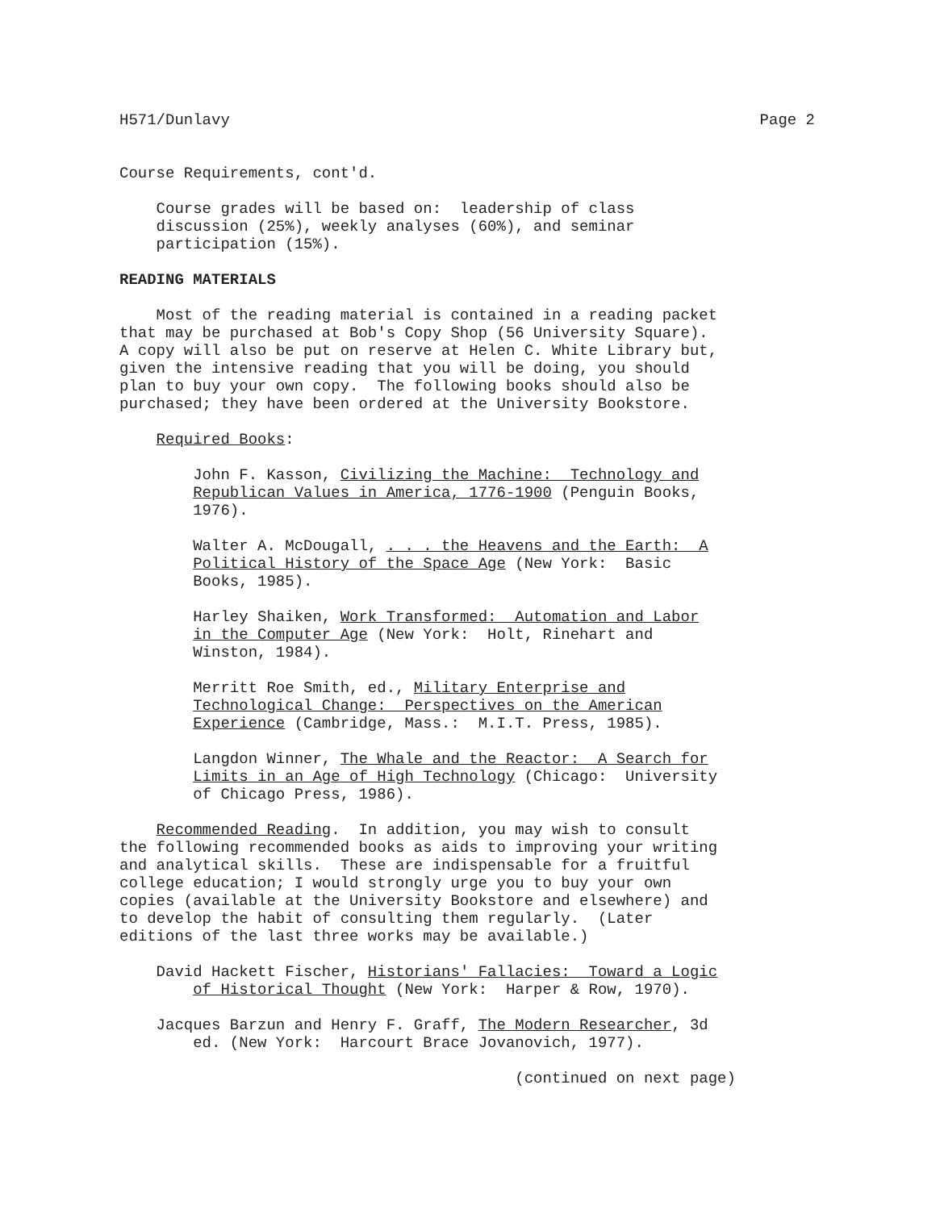H571/Dunlavy Page 2
Course Requirements, cont'd.
Course grades will be based on: leadership of class discussion (25%), weekly analyses (60%), and seminar participation (15%).
READING MATERIALS
Most of the reading material is contained in a reading packet that may be purchased at Bob's Copy Shop (56 University Square). A copy will also be put on reserve at Helen C. White Library but, given the intensive reading that you will be doing, you should plan to buy your own copy. The following books should also be purchased; they have been ordered at the University Bookstore.
Required Books:
John F. Kasson, Civilizing the Machine: Technology and Republican Values in America, 1776-1900 (Penguin Books, 1976).
Walter A. McDougall, . . . the Heavens and the Earth: A Political History of the Space Age (New York: Basic Books, 1985).
Harley Shaiken, Work Transformed: Automation and Labor in the Computer Age (New York: Holt, Rinehart and Winston, 1984).
Merritt Roe Smith, ed., Military Enterprise and Technological Change: Perspectives on the American Experience (Cambridge, Mass.: M.I.T. Press, 1985).
Langdon Winner, The Whale and the Reactor: A Search for Limits in an Age of High Technology (Chicago: University of Chicago Press, 1986).
Recommended Reading. In addition, you may wish to consult the following recommended books as aids to improving your writing and analytical skills. These are indispensable for a fruitful college education; I would strongly urge you to buy your own copies (available at the University Bookstore and elsewhere) and to develop the habit of consulting them regularly. (Later editions of the last three works may be available.)
David Hackett Fischer, Historians' Fallacies: Toward a Logic of Historical Thought (New York: Harper & Row, 1970).
Jacques Barzun and Henry F. Graff, The Modern Researcher, 3d ed. (New York: Harcourt Brace Jovanovich, 1977).
(continued on next page)